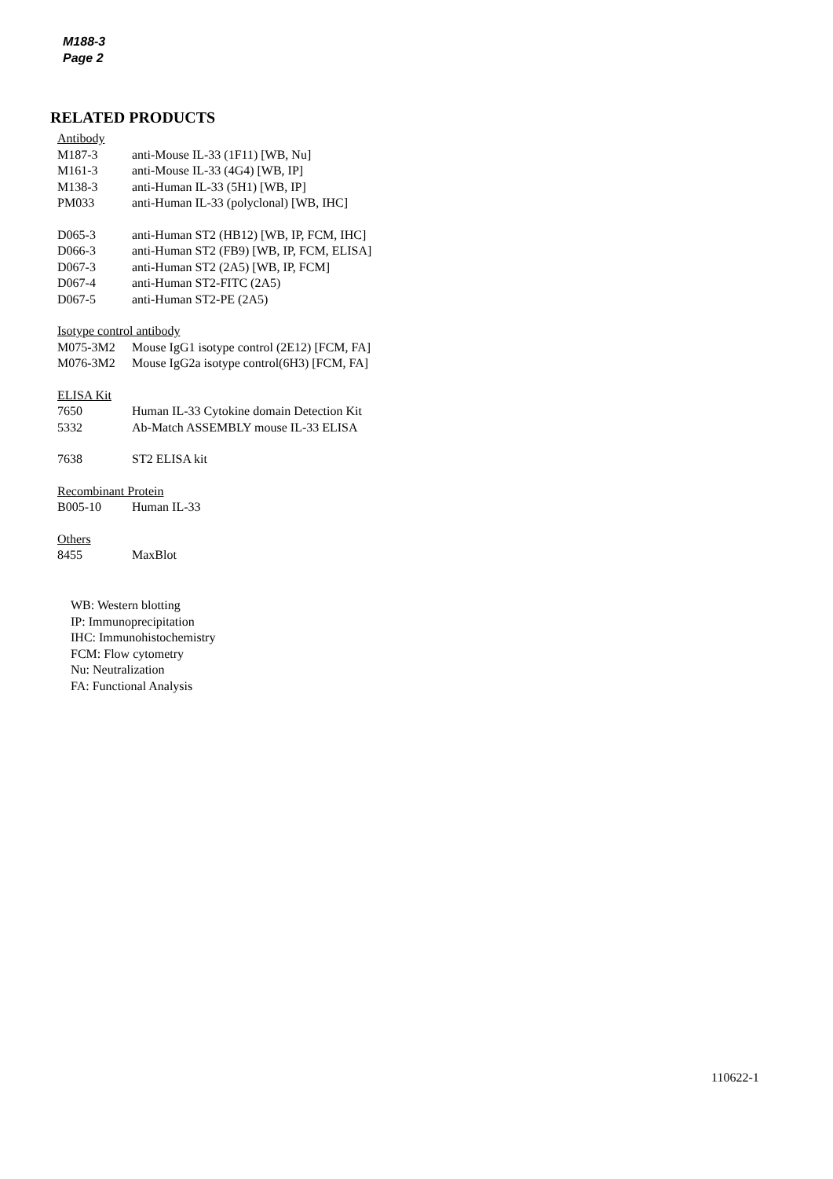M188-3
Page 2
RELATED PRODUCTS
| Antibody | |
| M187-3 | anti-Mouse IL-33 (1F11) [WB, Nu] |
| M161-3 | anti-Mouse IL-33 (4G4) [WB, IP] |
| M138-3 | anti-Human IL-33 (5H1) [WB, IP] |
| PM033 | anti-Human IL-33 (polyclonal) [WB, IHC] |
| D065-3 | anti-Human ST2 (HB12) [WB, IP, FCM, IHC] |
| D066-3 | anti-Human ST2 (FB9) [WB, IP, FCM, ELISA] |
| D067-3 | anti-Human ST2 (2A5) [WB, IP, FCM] |
| D067-4 | anti-Human ST2-FITC (2A5) |
| D067-5 | anti-Human ST2-PE (2A5) |
| Isotype control antibody | |
| M075-3M2 | Mouse IgG1 isotype control (2E12) [FCM, FA] |
| M076-3M2 | Mouse IgG2a isotype control(6H3) [FCM, FA] |
| ELISA Kit | |
| 7650 | Human IL-33 Cytokine domain Detection Kit |
| 5332 | Ab-Match ASSEMBLY mouse IL-33 ELISA |
| 7638 | ST2 ELISA kit |
| Recombinant Protein | |
| B005-10 | Human IL-33 |
| Others | |
| 8455 | MaxBlot |
WB: Western blotting
IP: Immunoprecipitation
IHC: Immunohistochemistry
FCM: Flow cytometry
Nu: Neutralization
FA: Functional Analysis
110622-1